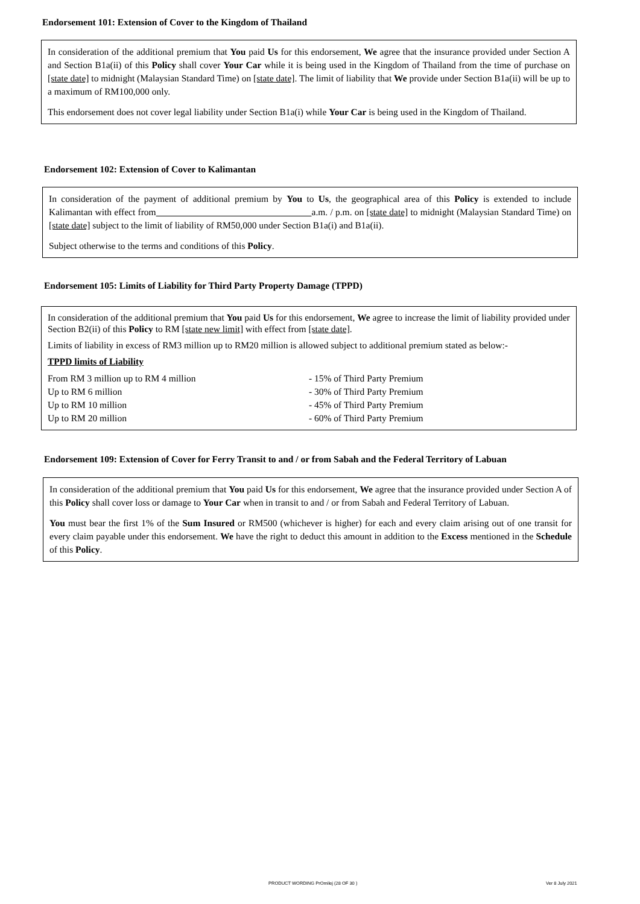Endorsement 101: Extension of Cover to the Kingdom of Thailand
In consideration of the additional premium that You paid Us for this endorsement, We agree that the insurance provided under Section A and Section B1a(ii) of this Policy shall cover Your Car while it is being used in the Kingdom of Thailand from the time of purchase on [state date] to midnight (Malaysian Standard Time) on [state date]. The limit of liability that We provide under Section B1a(ii) will be up to a maximum of RM100,000 only.
This endorsement does not cover legal liability under Section B1a(i) while Your Car is being used in the Kingdom of Thailand.
Endorsement 102: Extension of Cover to Kalimantan
In consideration of the payment of additional premium by You to Us, the geographical area of this Policy is extended to include Kalimantan with effect from a.m. / p.m. on [state date] to midnight (Malaysian Standard Time) on [state date] subject to the limit of liability of RM50,000 under Section B1a(i) and B1a(ii).
Subject otherwise to the terms and conditions of this Policy.
Endorsement 105: Limits of Liability for Third Party Property Damage (TPPD)
In consideration of the additional premium that You paid Us for this endorsement, We agree to increase the limit of liability provided under Section B2(ii) of this Policy to RM [state new limit] with effect from [state date].
Limits of liability in excess of RM3 million up to RM20 million is allowed subject to additional premium stated as below:-
TPPD limits of Liability
| From RM 3 million up to RM 4 million | - 15% of Third Party Premium |
| Up to RM 6 million | - 30% of Third Party Premium |
| Up to RM 10 million | - 45% of Third Party Premium |
| Up to RM 20 million | - 60% of Third Party Premium |
Endorsement 109: Extension of Cover for Ferry Transit to and / or from Sabah and the Federal Territory of Labuan
In consideration of the additional premium that You paid Us for this endorsement, We agree that the insurance provided under Section A of this Policy shall cover loss or damage to Your Car when in transit to and / or from Sabah and Federal Territory of Labuan.
You must bear the first 1% of the Sum Insured or RM500 (whichever is higher) for each and every claim arising out of one transit for every claim payable under this endorsement. We have the right to deduct this amount in addition to the Excess mentioned in the Schedule of this Policy.
PRODUCT WORDING PrOmilej (28 OF 30 ) Ver 8 July 2021